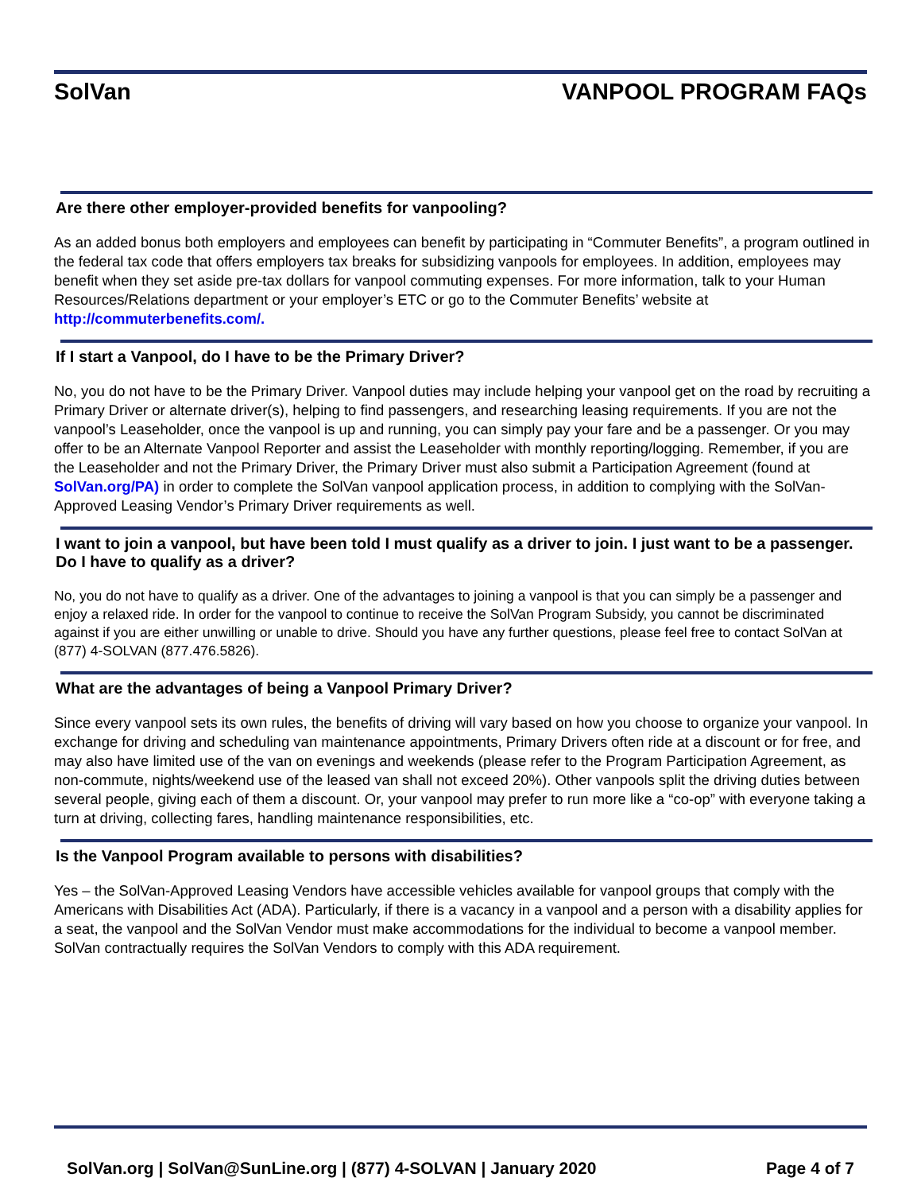SolVan VANPOOL PROGRAM FAQs
Are there other employer-provided benefits for vanpooling?
As an added bonus both employers and employees can benefit by participating in “Commuter Benefits”, a program outlined in the federal tax code that offers employers tax breaks for subsidizing vanpools for employees. In addition, employees may benefit when they set aside pre-tax dollars for vanpool commuting expenses. For more information, talk to your Human Resources/Relations department or your employer’s ETC or go to the Commuter Benefits’ website at http://commuterbenefits.com/.
If I start a Vanpool, do I have to be the Primary Driver?
No, you do not have to be the Primary Driver. Vanpool duties may include helping your vanpool get on the road by recruiting a Primary Driver or alternate driver(s), helping to find passengers, and researching leasing requirements. If you are not the vanpool’s Leaseholder, once the vanpool is up and running, you can simply pay your fare and be a passenger. Or you may offer to be an Alternate Vanpool Reporter and assist the Leaseholder with monthly reporting/logging. Remember, if you are the Leaseholder and not the Primary Driver, the Primary Driver must also submit a Participation Agreement (found at SolVan.org/PA) in order to complete the SolVan vanpool application process, in addition to complying with the SolVan-Approved Leasing Vendor’s Primary Driver requirements as well.
I want to join a vanpool, but have been told I must qualify as a driver to join. I just want to be a passenger. Do I have to qualify as a driver?
No, you do not have to qualify as a driver. One of the advantages to joining a vanpool is that you can simply be a passenger and enjoy a relaxed ride. In order for the vanpool to continue to receive the SolVan Program Subsidy, you cannot be discriminated against if you are either unwilling or unable to drive. Should you have any further questions, please feel free to contact SolVan at (877) 4-SOLVAN (877.476.5826).
What are the advantages of being a Vanpool Primary Driver?
Since every vanpool sets its own rules, the benefits of driving will vary based on how you choose to organize your vanpool. In exchange for driving and scheduling van maintenance appointments, Primary Drivers often ride at a discount or for free, and may also have limited use of the van on evenings and weekends (please refer to the Program Participation Agreement, as non-commute, nights/weekend use of the leased van shall not exceed 20%). Other vanpools split the driving duties between several people, giving each of them a discount. Or, your vanpool may prefer to run more like a “co-op” with everyone taking a turn at driving, collecting fares, handling maintenance responsibilities, etc.
Is the Vanpool Program available to persons with disabilities?
Yes – the SolVan-Approved Leasing Vendors have accessible vehicles available for vanpool groups that comply with the Americans with Disabilities Act (ADA). Particularly, if there is a vacancy in a vanpool and a person with a disability applies for a seat, the vanpool and the SolVan Vendor must make accommodations for the individual to become a vanpool member. SolVan contractually requires the SolVan Vendors to comply with this ADA requirement.
SolVan.org | SolVan@SunLine.org | (877) 4-SOLVAN | January 2020 Page 4 of 7